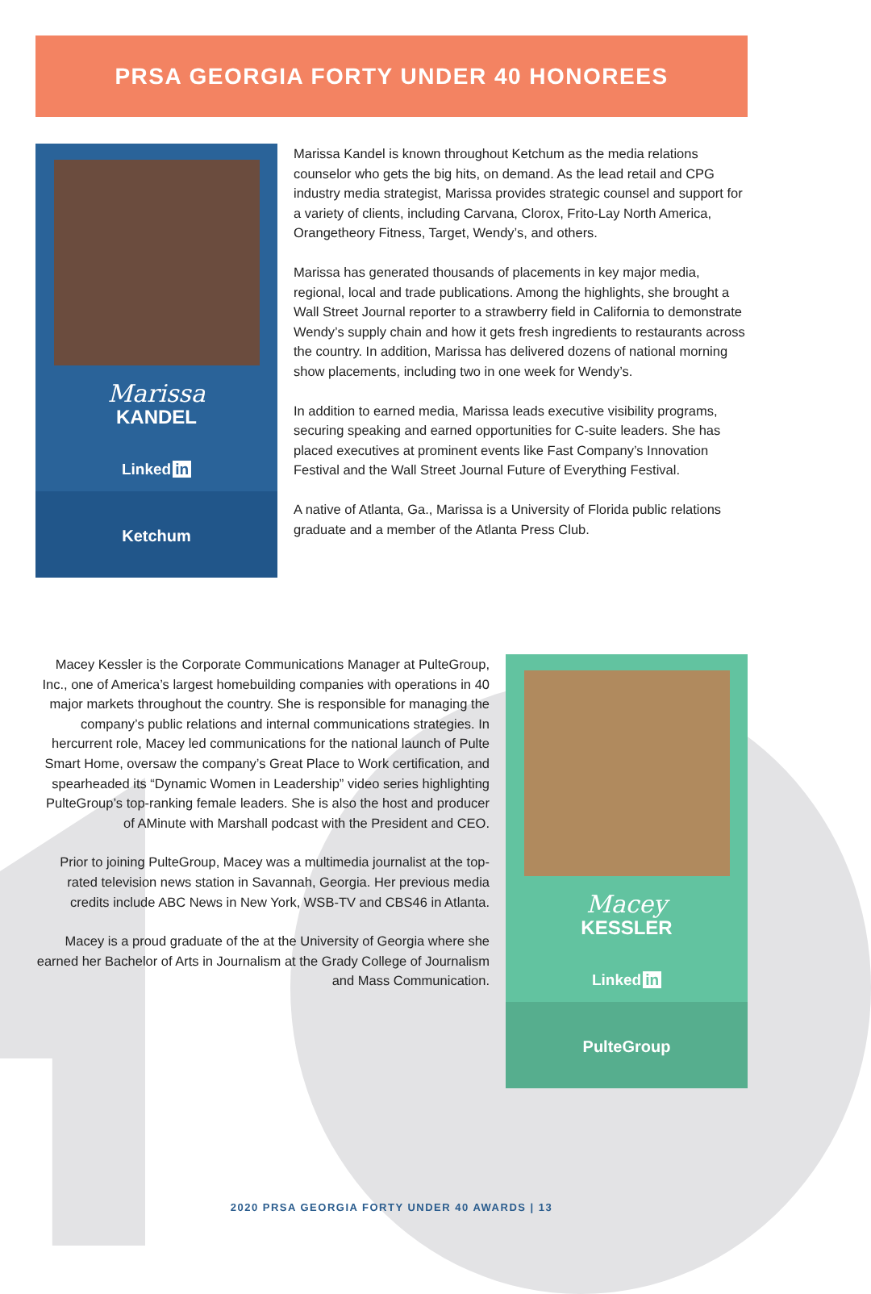PRSA GEORGIA FORTY UNDER 40 HONOREES
Marissa
KANDEL
Linked in
Ketchum
Marissa Kandel is known throughout Ketchum as the media relations counselor who gets the big hits, on demand. As the lead retail and CPG industry media strategist, Marissa provides strategic counsel and support for a variety of clients, including Carvana, Clorox, Frito-Lay North America, Orangetheory Fitness, Target, Wendy’s, and others.
Marissa has generated thousands of placements in key major media, regional, local and trade publications. Among the highlights, she brought a Wall Street Journal reporter to a strawberry field in California to demonstrate Wendy’s supply chain and how it gets fresh ingredients to restaurants across the country. In addition, Marissa has delivered dozens of national morning show placements, including two in one week for Wendy’s.
In addition to earned media, Marissa leads executive visibility programs, securing speaking and earned opportunities for C-suite leaders. She has placed executives at prominent events like Fast Company’s Innovation Festival and the Wall Street Journal Future of Everything Festival.
A native of Atlanta, Ga., Marissa is a University of Florida public relations graduate and a member of the Atlanta Press Club.
Macey Kessler is the Corporate Communications Manager at PulteGroup, Inc., one of America’s largest homebuilding companies with operations in 40 major markets throughout the country. She is responsible for managing the company’s public relations and internal communications strategies. In hercurrent role, Macey led communications for the national launch of Pulte Smart Home, oversaw the company’s Great Place to Work certification, and spearheaded its “Dynamic Women in Leadership” video series highlighting PulteGroup’s top-ranking female leaders. She is also the host and producer of AMinute with Marshall podcast with the President and CEO.
Prior to joining PulteGroup, Macey was a multimedia journalist at the top-rated television news station in Savannah, Georgia. Her previous media credits include ABC News in New York, WSB-TV and CBS46 in Atlanta.
Macey is a proud graduate of the at the University of Georgia where she earned her Bachelor of Arts in Journalism at the Grady College of Journalism and Mass Communication.
Macey
KESSLER
Linked in
PulteGroup
2020 PRSA GEORGIA FORTY UNDER 40 AWARDS | 13